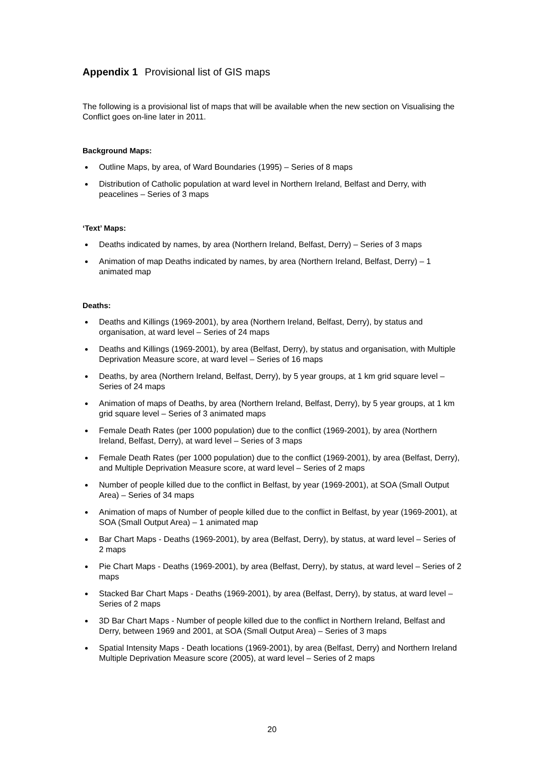Appendix 1 Provisional list of GIS maps
The following is a provisional list of maps that will be available when the new section on Visualising the Conflict goes on-line later in 2011.
Background Maps:
Outline Maps, by area, of Ward Boundaries (1995) – Series of 8 maps
Distribution of Catholic population at ward level in Northern Ireland, Belfast and Derry, with peacelines – Series of 3 maps
‘Text’ Maps:
Deaths indicated by names, by area (Northern Ireland, Belfast, Derry) – Series of 3 maps
Animation of map Deaths indicated by names, by area (Northern Ireland, Belfast, Derry) – 1 animated map
Deaths:
Deaths and Killings (1969-2001), by area (Northern Ireland, Belfast, Derry), by status and organisation, at ward level – Series of 24 maps
Deaths and Killings (1969-2001), by area (Belfast, Derry), by status and organisation, with Multiple Deprivation Measure score, at ward level – Series of 16 maps
Deaths, by area (Northern Ireland, Belfast, Derry), by 5 year groups, at 1 km grid square level – Series of 24 maps
Animation of maps of Deaths, by area (Northern Ireland, Belfast, Derry), by 5 year groups, at 1 km grid square level – Series of 3 animated maps
Female Death Rates (per 1000 population) due to the conflict (1969-2001), by area (Northern Ireland, Belfast, Derry), at ward level – Series of 3 maps
Female Death Rates (per 1000 population) due to the conflict (1969-2001), by area (Belfast, Derry), and Multiple Deprivation Measure score, at ward level – Series of 2 maps
Number of people killed due to the conflict in Belfast, by year (1969-2001), at SOA (Small Output Area) – Series of 34 maps
Animation of maps of Number of people killed due to the conflict in Belfast, by year (1969-2001), at SOA (Small Output Area) – 1 animated map
Bar Chart Maps - Deaths (1969-2001), by area (Belfast, Derry), by status, at ward level – Series of 2 maps
Pie Chart Maps - Deaths (1969-2001), by area (Belfast, Derry), by status, at ward level – Series of 2 maps
Stacked Bar Chart Maps - Deaths (1969-2001), by area (Belfast, Derry), by status, at ward level – Series of 2 maps
3D Bar Chart Maps - Number of people killed due to the conflict in Northern Ireland, Belfast and Derry, between 1969 and 2001, at SOA (Small Output Area) – Series of 3 maps
Spatial Intensity Maps - Death locations (1969-2001), by area (Belfast, Derry) and Northern Ireland Multiple Deprivation Measure score (2005), at ward level – Series of 2 maps
20